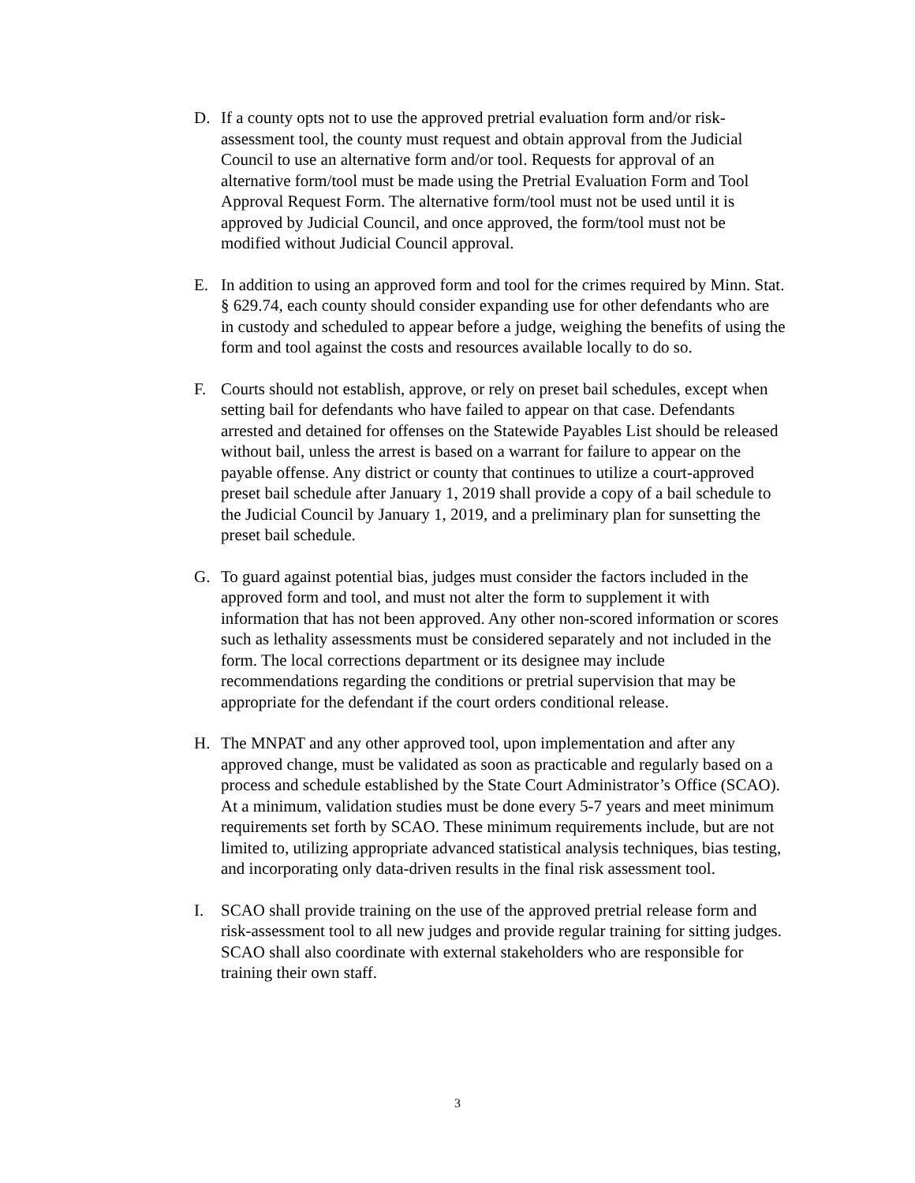D. If a county opts not to use the approved pretrial evaluation form and/or risk-assessment tool, the county must request and obtain approval from the Judicial Council to use an alternative form and/or tool. Requests for approval of an alternative form/tool must be made using the Pretrial Evaluation Form and Tool Approval Request Form. The alternative form/tool must not be used until it is approved by Judicial Council, and once approved, the form/tool must not be modified without Judicial Council approval.
E. In addition to using an approved form and tool for the crimes required by Minn. Stat. § 629.74, each county should consider expanding use for other defendants who are in custody and scheduled to appear before a judge, weighing the benefits of using the form and tool against the costs and resources available locally to do so.
F. Courts should not establish, approve, or rely on preset bail schedules, except when setting bail for defendants who have failed to appear on that case. Defendants arrested and detained for offenses on the Statewide Payables List should be released without bail, unless the arrest is based on a warrant for failure to appear on the payable offense. Any district or county that continues to utilize a court-approved preset bail schedule after January 1, 2019 shall provide a copy of a bail schedule to the Judicial Council by January 1, 2019, and a preliminary plan for sunsetting the preset bail schedule.
G. To guard against potential bias, judges must consider the factors included in the approved form and tool, and must not alter the form to supplement it with information that has not been approved. Any other non-scored information or scores such as lethality assessments must be considered separately and not included in the form. The local corrections department or its designee may include recommendations regarding the conditions or pretrial supervision that may be appropriate for the defendant if the court orders conditional release.
H. The MNPAT and any other approved tool, upon implementation and after any approved change, must be validated as soon as practicable and regularly based on a process and schedule established by the State Court Administrator’s Office (SCAO). At a minimum, validation studies must be done every 5-7 years and meet minimum requirements set forth by SCAO. These minimum requirements include, but are not limited to, utilizing appropriate advanced statistical analysis techniques, bias testing, and incorporating only data-driven results in the final risk assessment tool.
I. SCAO shall provide training on the use of the approved pretrial release form and risk-assessment tool to all new judges and provide regular training for sitting judges. SCAO shall also coordinate with external stakeholders who are responsible for training their own staff.
3